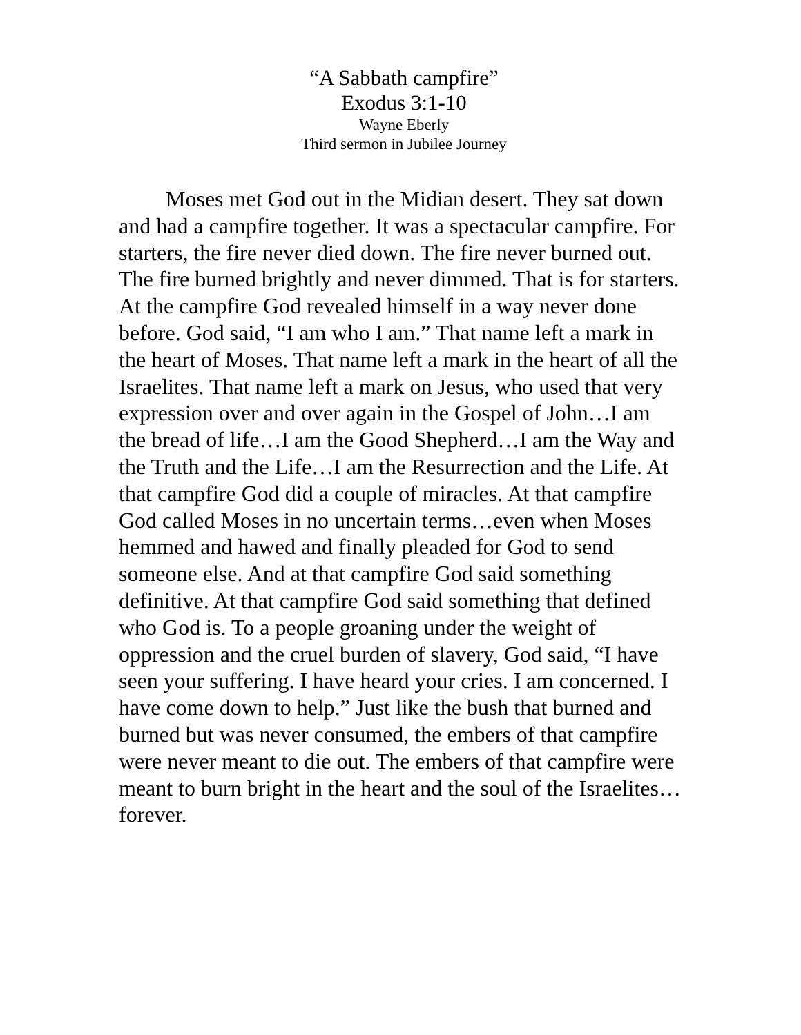“A Sabbath campfire”
Exodus 3:1-10
Wayne Eberly
Third sermon in Jubilee Journey
Moses met God out in the Midian desert. They sat down and had a campfire together. It was a spectacular campfire. For starters, the fire never died down. The fire never burned out. The fire burned brightly and never dimmed. That is for starters. At the campfire God revealed himself in a way never done before. God said, “I am who I am.” That name left a mark in the heart of Moses. That name left a mark in the heart of all the Israelites. That name left a mark on Jesus, who used that very expression over and over again in the Gospel of John…I am the bread of life…I am the Good Shepherd…I am the Way and the Truth and the Life…I am the Resurrection and the Life. At that campfire God did a couple of miracles. At that campfire God called Moses in no uncertain terms…even when Moses hemmed and hawed and finally pleaded for God to send someone else. And at that campfire God said something definitive. At that campfire God said something that defined who God is. To a people groaning under the weight of oppression and the cruel burden of slavery, God said, “I have seen your suffering. I have heard your cries. I am concerned. I have come down to help.” Just like the bush that burned and burned but was never consumed, the embers of that campfire were never meant to die out. The embers of that campfire were meant to burn bright in the heart and the soul of the Israelites…forever.